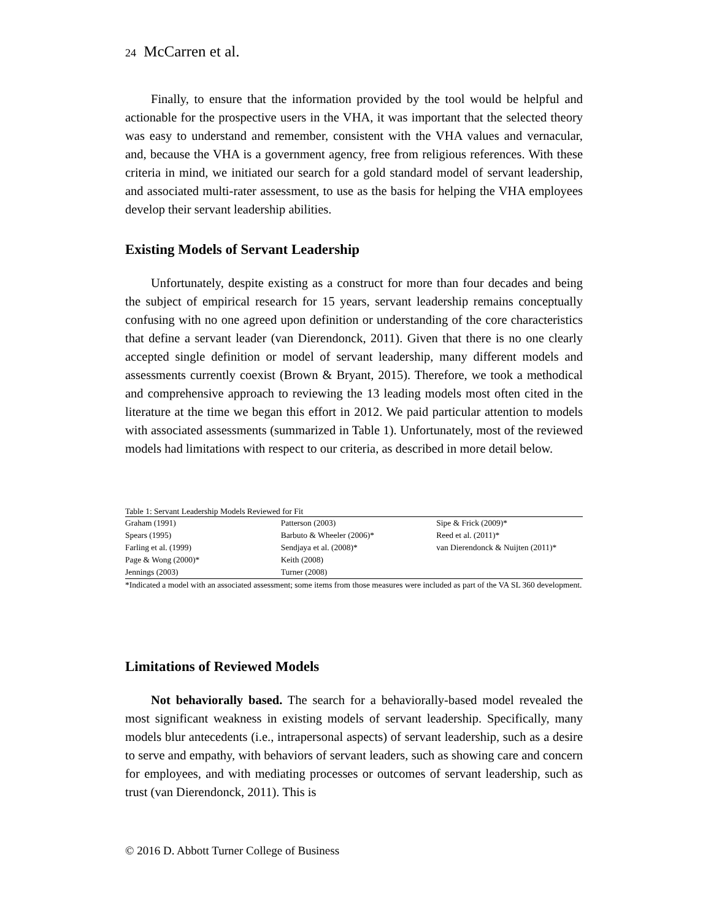24 McCarren et al.
Finally, to ensure that the information provided by the tool would be helpful and actionable for the prospective users in the VHA, it was important that the selected theory was easy to understand and remember, consistent with the VHA values and vernacular, and, because the VHA is a government agency, free from religious references. With these criteria in mind, we initiated our search for a gold standard model of servant leadership, and associated multi-rater assessment, to use as the basis for helping the VHA employees develop their servant leadership abilities.
Existing Models of Servant Leadership
Unfortunately, despite existing as a construct for more than four decades and being the subject of empirical research for 15 years, servant leadership remains conceptually confusing with no one agreed upon definition or understanding of the core characteristics that define a servant leader (van Dierendonck, 2011). Given that there is no one clearly accepted single definition or model of servant leadership, many different models and assessments currently coexist (Brown & Bryant, 2015). Therefore, we took a methodical and comprehensive approach to reviewing the 13 leading models most often cited in the literature at the time we began this effort in 2012. We paid particular attention to models with associated assessments (summarized in Table 1). Unfortunately, most of the reviewed models had limitations with respect to our criteria, as described in more detail below.
Table 1: Servant Leadership Models Reviewed for Fit
| Graham (1991) | Patterson (2003) | Sipe & Frick (2009)* |
| Spears (1995) | Barbuto & Wheeler (2006)* | Reed et al. (2011)* |
| Farling et al. (1999) | Sendjaya et al. (2008)* | van Dierendonck & Nuijten (2011)* |
| Page & Wong (2000)* | Keith (2008) | |
| Jennings (2003) | Turner (2008) | |
*Indicated a model with an associated assessment; some items from those measures were included as part of the VA SL 360 development.
Limitations of Reviewed Models
Not behaviorally based. The search for a behaviorally-based model revealed the most significant weakness in existing models of servant leadership. Specifically, many models blur antecedents (i.e., intrapersonal aspects) of servant leadership, such as a desire to serve and empathy, with behaviors of servant leaders, such as showing care and concern for employees, and with mediating processes or outcomes of servant leadership, such as trust (van Dierendonck, 2011). This is
© 2016 D. Abbott Turner College of Business